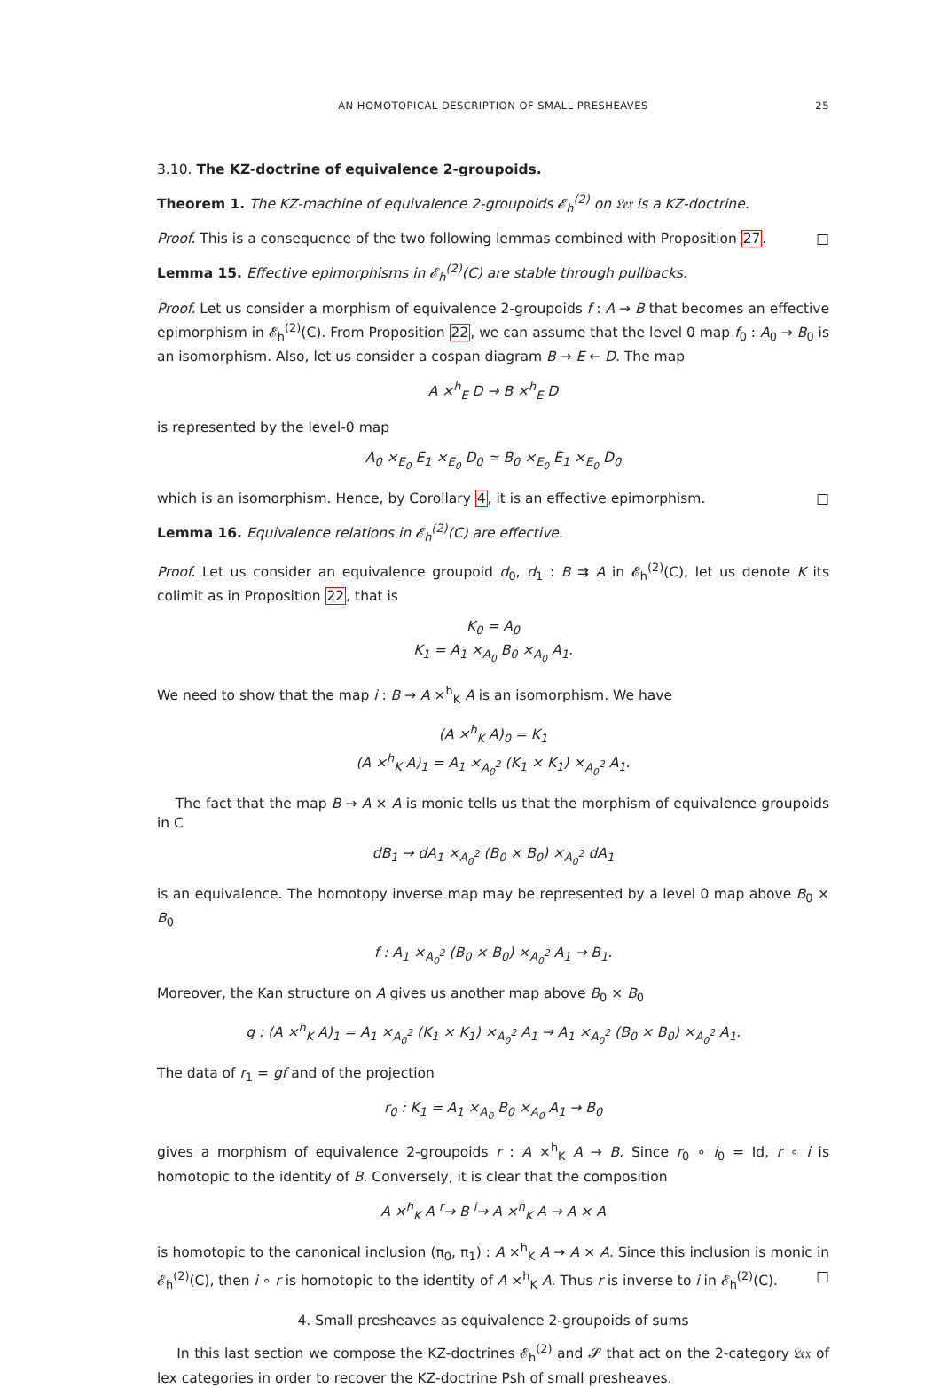AN HOMOTOPICAL DESCRIPTION OF SMALL PRESHEAVES 25
3.10. The KZ-doctrine of equivalence 2-groupoids.
Theorem 1. The KZ-machine of equivalence 2-groupoids 𝓔<sub>h</sub><sup>(2)</sup> on 𝔏𝔢𝔵 is a KZ-doctrine.
Proof. This is a consequence of the two following lemmas combined with Proposition 27. □
Lemma 15. Effective epimorphisms in 𝓔<sub>h</sub><sup>(2)</sup>(C) are stable through pullbacks.
Proof. Let us consider a morphism of equivalence 2-groupoids f : A → B that becomes an effective epimorphism in 𝓔<sub>h</sub><sup>(2)</sup>(C). From Proposition 22, we can assume that the level 0 map f<sub>0</sub> : A<sub>0</sub> → B<sub>0</sub> is an isomorphism. Also, let us consider a cospan diagram B → E ← D. The map
A ×<sup>h</sup><sub>E</sub> D → B ×<sup>h</sup><sub>E</sub> D
is represented by the level-0 map
A<sub>0</sub> ×<sub>E<sub>0</sub></sub> E<sub>1</sub> ×<sub>E<sub>0</sub></sub> D<sub>0</sub> ≃ B<sub>0</sub> ×<sub>E<sub>0</sub></sub> E<sub>1</sub> ×<sub>E<sub>0</sub></sub> D<sub>0</sub>
which is an isomorphism. Hence, by Corollary 4, it is an effective epimorphism. □
Lemma 16. Equivalence relations in 𝓔<sub>h</sub><sup>(2)</sup>(C) are effective.
Proof. Let us consider an equivalence groupoid d<sub>0</sub>, d<sub>1</sub> : B ⇉ A in 𝓔<sub>h</sub><sup>(2)</sup>(C), let us denote K its colimit as in Proposition 22, that is
K<sub>0</sub> = A<sub>0</sub>
K<sub>1</sub> = A<sub>1</sub> ×<sub>A<sub>0</sub></sub> B<sub>0</sub> ×<sub>A<sub>0</sub></sub> A<sub>1</sub>.
We need to show that the map i : B → A ×<sup>h</sup><sub>K</sub> A is an isomorphism. We have
(A ×<sup>h</sup><sub>K</sub> A)<sub>0</sub> = K<sub>1</sub>
(A ×<sup>h</sup><sub>K</sub> A)<sub>1</sub> = A<sub>1</sub> ×<sub>A<sub>0</sub><sup>2</sup></sub> (K<sub>1</sub> × K<sub>1</sub>) ×<sub>A<sub>0</sub><sup>2</sup></sub> A<sub>1</sub>.
The fact that the map B → A × A is monic tells us that the morphism of equivalence groupoids in C
dB<sub>1</sub> → dA<sub>1</sub> ×<sub>A<sub>0</sub><sup>2</sup></sub> (B<sub>0</sub> × B<sub>0</sub>) ×<sub>A<sub>0</sub><sup>2</sup></sub> dA<sub>1</sub>
is an equivalence. The homotopy inverse map may be represented by a level 0 map above B<sub>0</sub> × B<sub>0</sub>
f : A<sub>1</sub> ×<sub>A<sub>0</sub><sup>2</sup></sub> (B<sub>0</sub> × B<sub>0</sub>) ×<sub>A<sub>0</sub><sup>2</sup></sub> A<sub>1</sub> → B<sub>1</sub>.
Moreover, the Kan structure on A gives us another map above B<sub>0</sub> × B<sub>0</sub>
g : (A ×<sup>h</sup><sub>K</sub> A)<sub>1</sub> = A<sub>1</sub> ×<sub>A<sub>0</sub><sup>2</sup></sub> (K<sub>1</sub> × K<sub>1</sub>) ×<sub>A<sub>0</sub><sup>2</sup></sub> A<sub>1</sub> → A<sub>1</sub> ×<sub>A<sub>0</sub><sup>2</sup></sub> (B<sub>0</sub> × B<sub>0</sub>) ×<sub>A<sub>0</sub><sup>2</sup></sub> A<sub>1</sub>.
The data of r<sub>1</sub> = gf and of the projection
r<sub>0</sub> : K<sub>1</sub> = A<sub>1</sub> ×<sub>A<sub>0</sub></sub> B<sub>0</sub> ×<sub>A<sub>0</sub></sub> A<sub>1</sub> → B<sub>0</sub>
gives a morphism of equivalence 2-groupoids r : A ×<sup>h</sup><sub>K</sub> A → B. Since r<sub>0</sub> ∘ i<sub>0</sub> = Id, r ∘ i is homotopic to the identity of B. Conversely, it is clear that the composition
A ×<sup>h</sup><sub>K</sub> A <sup>r</sup>→ B <sup>i</sup>→ A ×<sup>h</sup><sub>K</sub> A → A × A
is homotopic to the canonical inclusion (π<sub>0</sub>, π<sub>1</sub>) : A ×<sup>h</sup><sub>K</sub> A → A × A. Since this inclusion is monic in 𝓔<sub>h</sub><sup>(2)</sup>(C), then i ∘ r is homotopic to the identity of A ×<sup>h</sup><sub>K</sub> A. Thus r is inverse to i in 𝓔<sub>h</sub><sup>(2)</sup>(C). □
4. Small presheaves as equivalence 2-groupoids of sums
In this last section we compose the KZ-doctrines 𝓔<sub>h</sub><sup>(2)</sup> and 𝓢 that act on the 2-category 𝔏𝔢𝔵 of lex categories in order to recover the KZ-doctrine Psh of small presheaves.